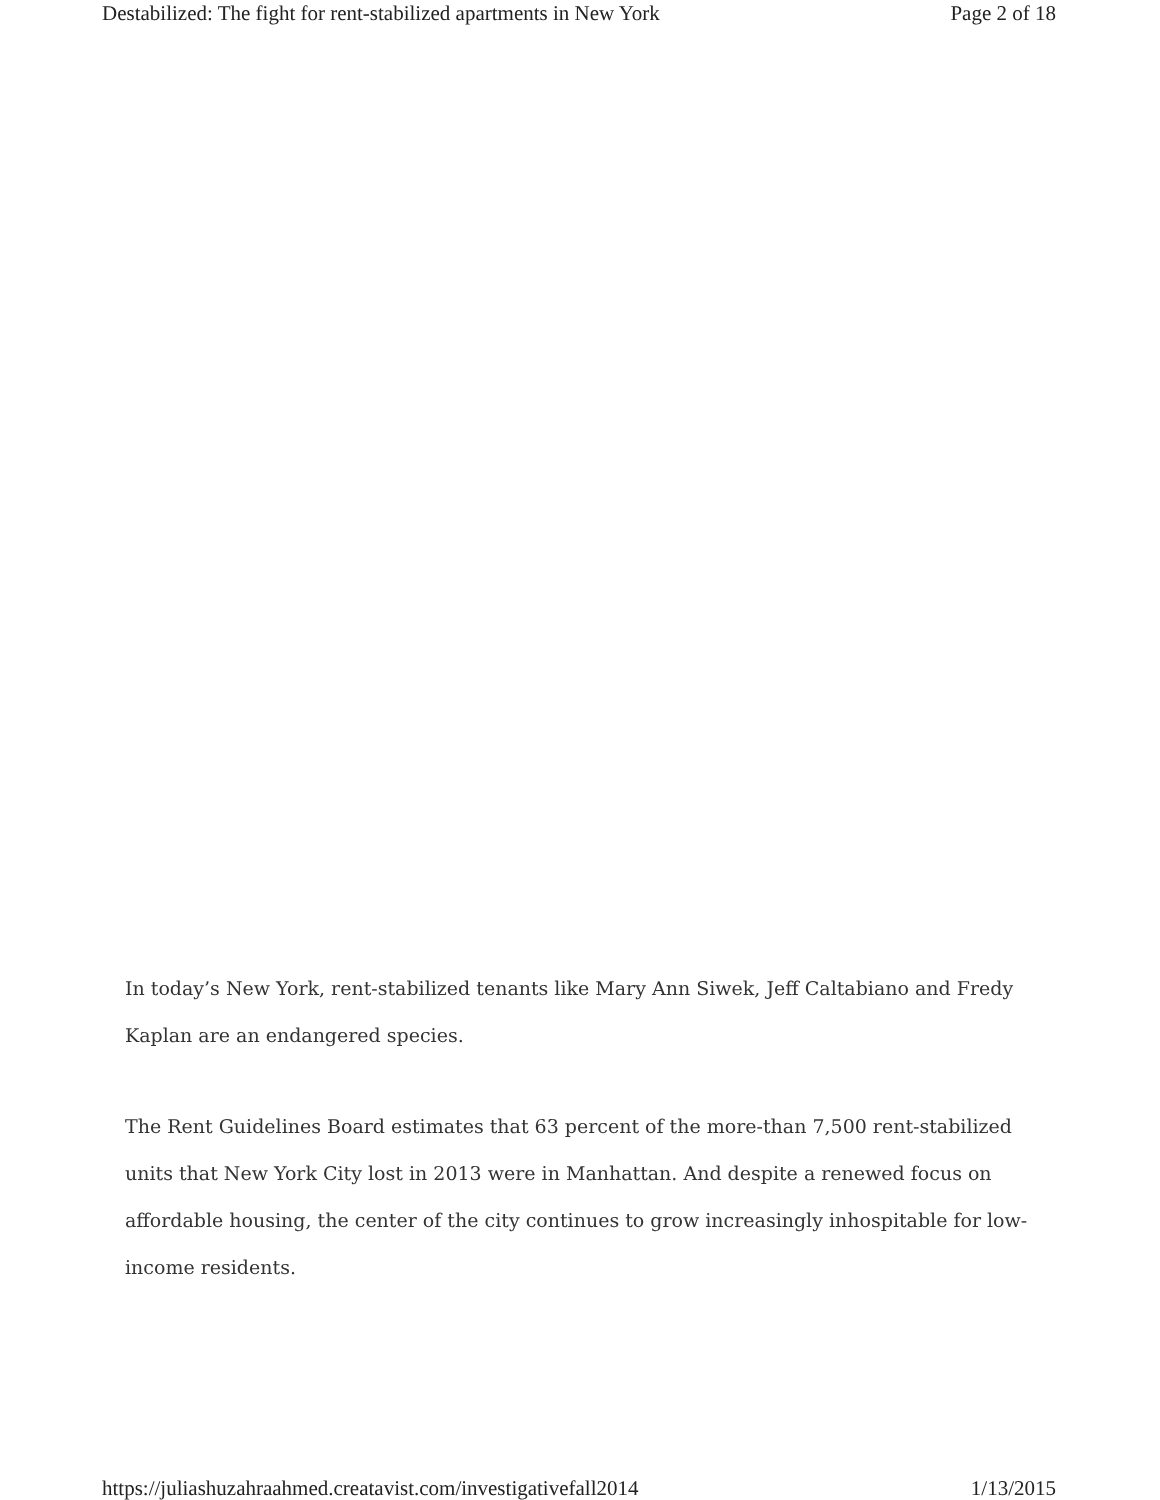Destabilized: The fight for rent-stabilized apartments in New York Page 2 of 18
In today’s New York, rent-stabilized tenants like Mary Ann Siwek, Jeff Caltabiano and Fredy Kaplan are an endangered species.
The Rent Guidelines Board estimates that 63 percent of the more-than 7,500 rent-stabilized units that New York City lost in 2013 were in Manhattan. And despite a renewed focus on affordable housing, the center of the city continues to grow increasingly inhospitable for low-income residents.
https://juliashuzahraahmed.creatavist.com/investigativefall2014 1/13/2015